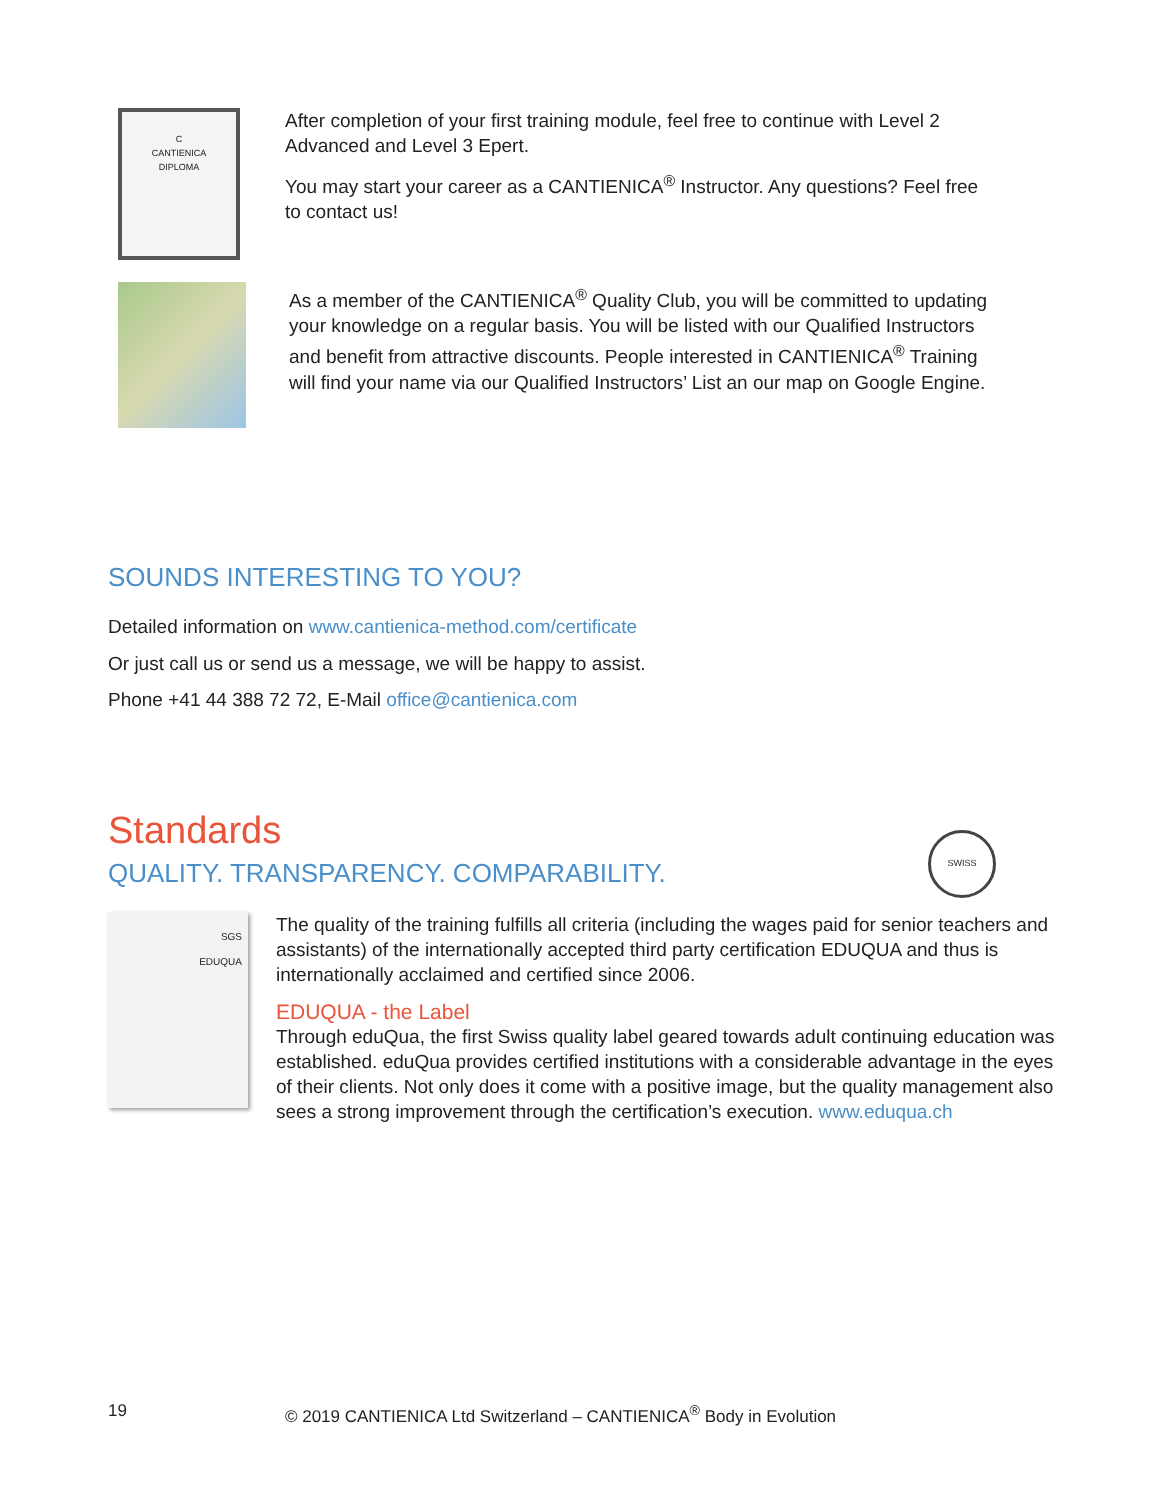C
CANTIENICA
DIPLOMA
After completion of your first training module, feel free to continue with Level 2 Advanced and Level 3 Epert.
You may start your career as a CANTIENICA<sup>®</sup> Instructor. Any questions? Feel free to contact us!
As a member of the CANTIENICA<sup>®</sup> Quality Club, you will be committed to updating your knowledge on a regular basis. You will be listed with our Qualified Instructors and benefit from attractive discounts. People interested in CANTIENICA<sup>®</sup> Training will find your name via our Qualified Instructors’ List an our map on Google Engine.
SOUNDS INTERESTING TO YOU?
Detailed information on www.cantienica-method.com/certificate
Or just call us or send us a message, we will be happy to assist.
Phone +41 44 388 72 72, E-Mail office@cantienica.com
Standards
QUALITY. TRANSPARENCY. COMPARABILITY.
SWISS
SGS
EDUQUA
The quality of the training fulfills all criteria (including the wages paid for senior teachers and assistants) of the internationally accepted third party certification EDUQUA and thus is internationally acclaimed and certified since 2006.
EDUQUA - the Label
Through eduQua, the first Swiss quality label geared towards adult continuing education was established. eduQua provides certified institutions with a considerable advantage in the eyes of their clients. Not only does it come with a positive image, but the quality management also sees a strong improvement through the certification’s execution. www.eduqua.ch
19 © 2019 CANTIENICA Ltd Switzerland – CANTIENICA<sup>®</sup> Body in Evolution